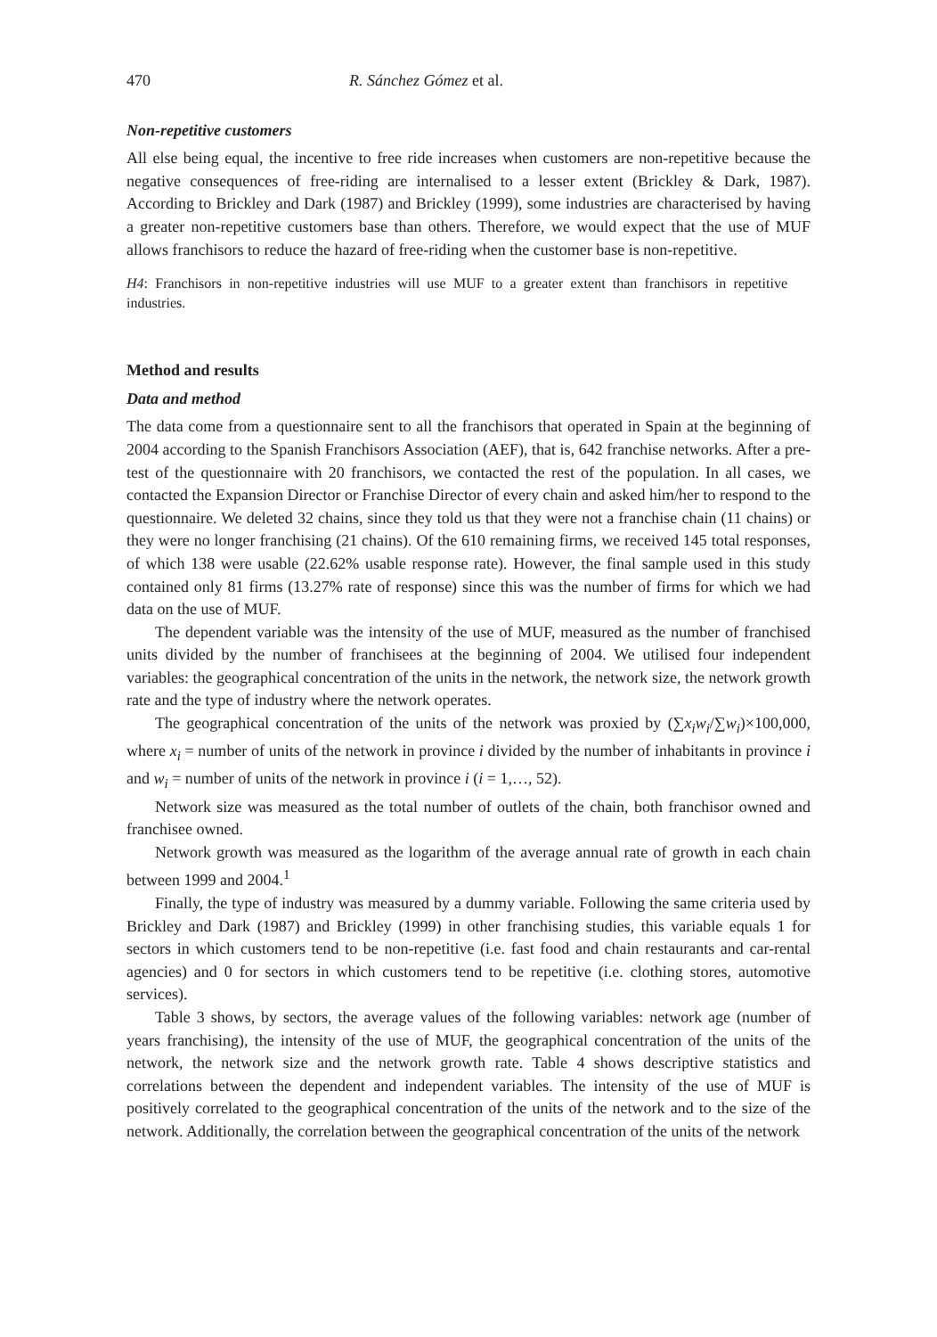470 R. Sánchez Gómez et al.
Non-repetitive customers
All else being equal, the incentive to free ride increases when customers are non-repetitive because the negative consequences of free-riding are internalised to a lesser extent (Brickley & Dark, 1987). According to Brickley and Dark (1987) and Brickley (1999), some industries are characterised by having a greater non-repetitive customers base than others. Therefore, we would expect that the use of MUF allows franchisors to reduce the hazard of free-riding when the customer base is non-repetitive.
H4: Franchisors in non-repetitive industries will use MUF to a greater extent than franchisors in repetitive industries.
Method and results
Data and method
The data come from a questionnaire sent to all the franchisors that operated in Spain at the beginning of 2004 according to the Spanish Franchisors Association (AEF), that is, 642 franchise networks. After a pre-test of the questionnaire with 20 franchisors, we contacted the rest of the population. In all cases, we contacted the Expansion Director or Franchise Director of every chain and asked him/her to respond to the questionnaire. We deleted 32 chains, since they told us that they were not a franchise chain (11 chains) or they were no longer franchising (21 chains). Of the 610 remaining firms, we received 145 total responses, of which 138 were usable (22.62% usable response rate). However, the final sample used in this study contained only 81 firms (13.27% rate of response) since this was the number of firms for which we had data on the use of MUF.
The dependent variable was the intensity of the use of MUF, measured as the number of franchised units divided by the number of franchisees at the beginning of 2004. We utilised four independent variables: the geographical concentration of the units in the network, the network size, the network growth rate and the type of industry where the network operates.
The geographical concentration of the units of the network was proxied by (∑x<sub>i</sub>w<sub>i</sub>/∑w<sub>i</sub>)×100,000, where x<sub>i</sub> = number of units of the network in province i divided by the number of inhabitants in province i and w<sub>i</sub> = number of units of the network in province i (i = 1,…, 52).
Network size was measured as the total number of outlets of the chain, both franchisor owned and franchisee owned.
Network growth was measured as the logarithm of the average annual rate of growth in each chain between 1999 and 2004.<sup>1</sup>
Finally, the type of industry was measured by a dummy variable. Following the same criteria used by Brickley and Dark (1987) and Brickley (1999) in other franchising studies, this variable equals 1 for sectors in which customers tend to be non-repetitive (i.e. fast food and chain restaurants and car-rental agencies) and 0 for sectors in which customers tend to be repetitive (i.e. clothing stores, automotive services).
Table 3 shows, by sectors, the average values of the following variables: network age (number of years franchising), the intensity of the use of MUF, the geographical concentration of the units of the network, the network size and the network growth rate. Table 4 shows descriptive statistics and correlations between the dependent and independent variables. The intensity of the use of MUF is positively correlated to the geographical concentration of the units of the network and to the size of the network. Additionally, the correlation between the geographical concentration of the units of the network